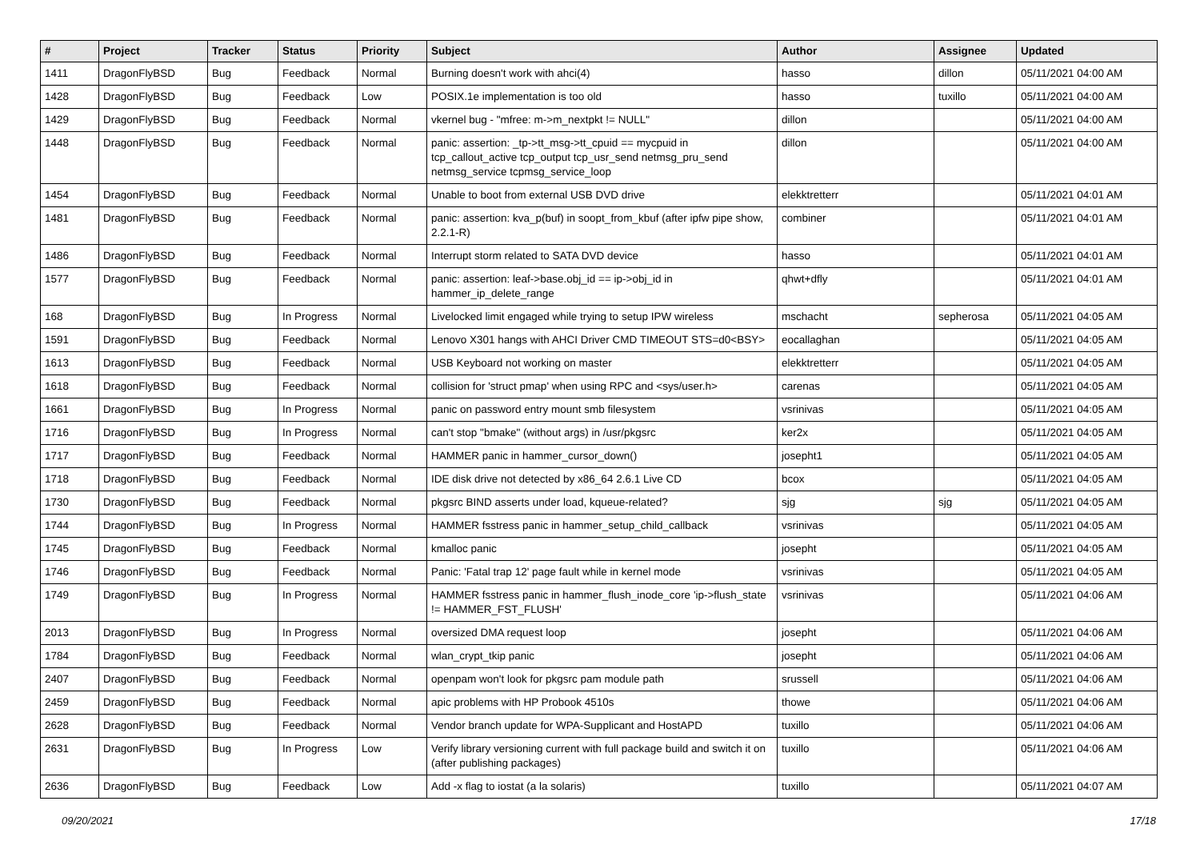| # | Project | Tracker | Status | Priority | Subject | Author | Assignee | Updated |
| --- | --- | --- | --- | --- | --- | --- | --- | --- |
| 1411 | DragonFlyBSD | Bug | Feedback | Normal | Burning doesn't work with ahci(4) | hasso | dillon | 05/11/2021 04:00 AM |
| 1428 | DragonFlyBSD | Bug | Feedback | Low | POSIX.1e implementation is too old | hasso | tuxillo | 05/11/2021 04:00 AM |
| 1429 | DragonFlyBSD | Bug | Feedback | Normal | vkernel bug - "mfree: m->m_nextpkt != NULL" | dillon | | 05/11/2021 04:00 AM |
| 1448 | DragonFlyBSD | Bug | Feedback | Normal | panic: assertion: _tp->tt_msg->tt_cpuid == mycpuid in tcp_callout_active tcp_output tcp_usr_send netmsg_pru_send netmsg_service tcpmsg_service_loop | dillon | | 05/11/2021 04:00 AM |
| 1454 | DragonFlyBSD | Bug | Feedback | Normal | Unable to boot from external USB DVD drive | elekktretterr | | 05/11/2021 04:01 AM |
| 1481 | DragonFlyBSD | Bug | Feedback | Normal | panic: assertion: kva_p(buf) in soopt_from_kbuf (after ipfw pipe show, 2.2.1-R) | combiner | | 05/11/2021 04:01 AM |
| 1486 | DragonFlyBSD | Bug | Feedback | Normal | Interrupt storm related to SATA DVD device | hasso | | 05/11/2021 04:01 AM |
| 1577 | DragonFlyBSD | Bug | Feedback | Normal | panic: assertion: leaf->base.obj_id == ip->obj_id in hammer_ip_delete_range | qhwt+dfly | | 05/11/2021 04:01 AM |
| 168 | DragonFlyBSD | Bug | In Progress | Normal | Livelocked limit engaged while trying to setup IPW wireless | mschacht | sepherosa | 05/11/2021 04:05 AM |
| 1591 | DragonFlyBSD | Bug | Feedback | Normal | Lenovo X301 hangs with AHCI Driver CMD TIMEOUT STS=d0<BSY> | eocallaghan | | 05/11/2021 04:05 AM |
| 1613 | DragonFlyBSD | Bug | Feedback | Normal | USB Keyboard not working on master | elekktretterr | | 05/11/2021 04:05 AM |
| 1618 | DragonFlyBSD | Bug | Feedback | Normal | collision for 'struct pmap' when using RPC and <sys/user.h> | carenas | | 05/11/2021 04:05 AM |
| 1661 | DragonFlyBSD | Bug | In Progress | Normal | panic on password entry mount smb filesystem | vsrinivas | | 05/11/2021 04:05 AM |
| 1716 | DragonFlyBSD | Bug | In Progress | Normal | can't stop "bmake" (without args) in /usr/pkgsrc | ker2x | | 05/11/2021 04:05 AM |
| 1717 | DragonFlyBSD | Bug | Feedback | Normal | HAMMER panic in hammer_cursor_down() | josepht1 | | 05/11/2021 04:05 AM |
| 1718 | DragonFlyBSD | Bug | Feedback | Normal | IDE disk drive not detected by x86_64 2.6.1 Live CD | bcox | | 05/11/2021 04:05 AM |
| 1730 | DragonFlyBSD | Bug | Feedback | Normal | pkgsrc BIND asserts under load, kqueue-related? | sjg | sjg | 05/11/2021 04:05 AM |
| 1744 | DragonFlyBSD | Bug | In Progress | Normal | HAMMER fsstress panic in hammer_setup_child_callback | vsrinivas | | 05/11/2021 04:05 AM |
| 1745 | DragonFlyBSD | Bug | Feedback | Normal | kmalloc panic | josepht | | 05/11/2021 04:05 AM |
| 1746 | DragonFlyBSD | Bug | Feedback | Normal | Panic: 'Fatal trap 12' page fault while in kernel mode | vsrinivas | | 05/11/2021 04:05 AM |
| 1749 | DragonFlyBSD | Bug | In Progress | Normal | HAMMER fsstress panic in hammer_flush_inode_core 'ip->flush_state != HAMMER_FST_FLUSH' | vsrinivas | | 05/11/2021 04:06 AM |
| 2013 | DragonFlyBSD | Bug | In Progress | Normal | oversized DMA request loop | josepht | | 05/11/2021 04:06 AM |
| 1784 | DragonFlyBSD | Bug | Feedback | Normal | wlan_crypt_tkip panic | josepht | | 05/11/2021 04:06 AM |
| 2407 | DragonFlyBSD | Bug | Feedback | Normal | openpam won't look for pkgsrc pam module path | srussell | | 05/11/2021 04:06 AM |
| 2459 | DragonFlyBSD | Bug | Feedback | Normal | apic problems with HP Probook 4510s | thowe | | 05/11/2021 04:06 AM |
| 2628 | DragonFlyBSD | Bug | Feedback | Normal | Vendor branch update for WPA-Supplicant and HostAPD | tuxillo | | 05/11/2021 04:06 AM |
| 2631 | DragonFlyBSD | Bug | In Progress | Low | Verify library versioning current with full package build and switch it on (after publishing packages) | tuxillo | | 05/11/2021 04:06 AM |
| 2636 | DragonFlyBSD | Bug | Feedback | Low | Add -x flag to iostat (a la solaris) | tuxillo | | 05/11/2021 04:07 AM |
09/20/2021 17/18